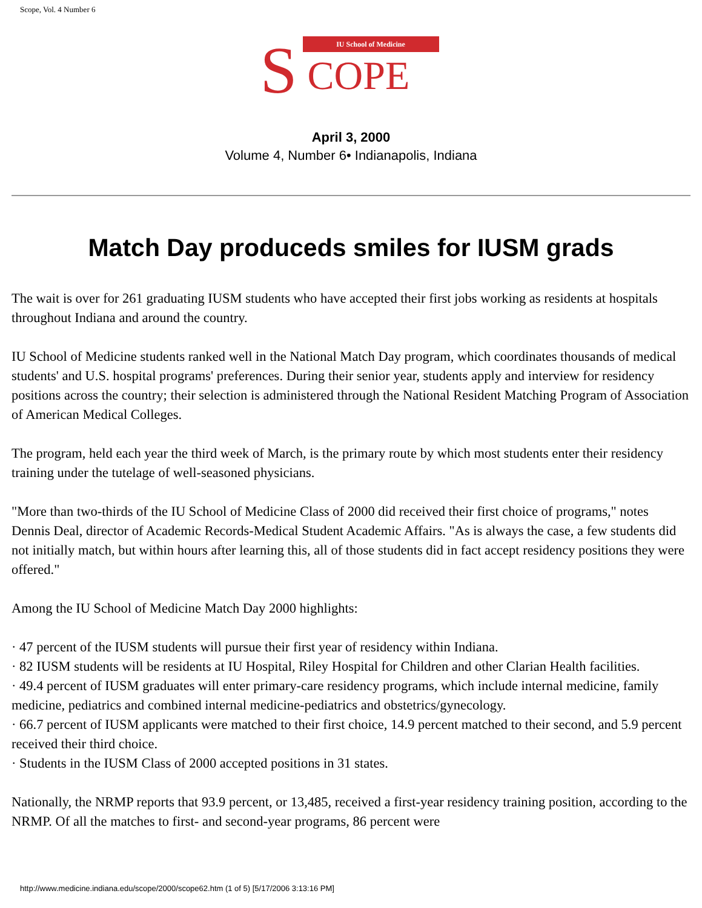Scope, Vol. 4 Number 6
IU School of Medicine
S COPE
April 3, 2000
Volume 4, Number 6• Indianapolis, Indiana
Match Day produceds smiles for IUSM grads
The wait is over for 261 graduating IUSM students who have accepted their first jobs working as residents at hospitals throughout Indiana and around the country.
IU School of Medicine students ranked well in the National Match Day program, which coordinates thousands of medical students' and U.S. hospital programs' preferences. During their senior year, students apply and interview for residency positions across the country; their selection is administered through the National Resident Matching Program of Association of American Medical Colleges.
The program, held each year the third week of March, is the primary route by which most students enter their residency training under the tutelage of well-seasoned physicians.
"More than two-thirds of the IU School of Medicine Class of 2000 did received their first choice of programs," notes Dennis Deal, director of Academic Records-Medical Student Academic Affairs. "As is always the case, a few students did not initially match, but within hours after learning this, all of those students did in fact accept residency positions they were offered."
Among the IU School of Medicine Match Day 2000 highlights:
· 47 percent of the IUSM students will pursue their first year of residency within Indiana.
· 82 IUSM students will be residents at IU Hospital, Riley Hospital for Children and other Clarian Health facilities.
· 49.4 percent of IUSM graduates will enter primary-care residency programs, which include internal medicine, family medicine, pediatrics and combined internal medicine-pediatrics and obstetrics/gynecology.
· 66.7 percent of IUSM applicants were matched to their first choice, 14.9 percent matched to their second, and 5.9 percent received their third choice.
· Students in the IUSM Class of 2000 accepted positions in 31 states.
Nationally, the NRMP reports that 93.9 percent, or 13,485, received a first-year residency training position, according to the NRMP. Of all the matches to first- and second-year programs, 86 percent were
http://www.medicine.indiana.edu/scope/2000/scope62.htm (1 of 5) [5/17/2006 3:13:16 PM]